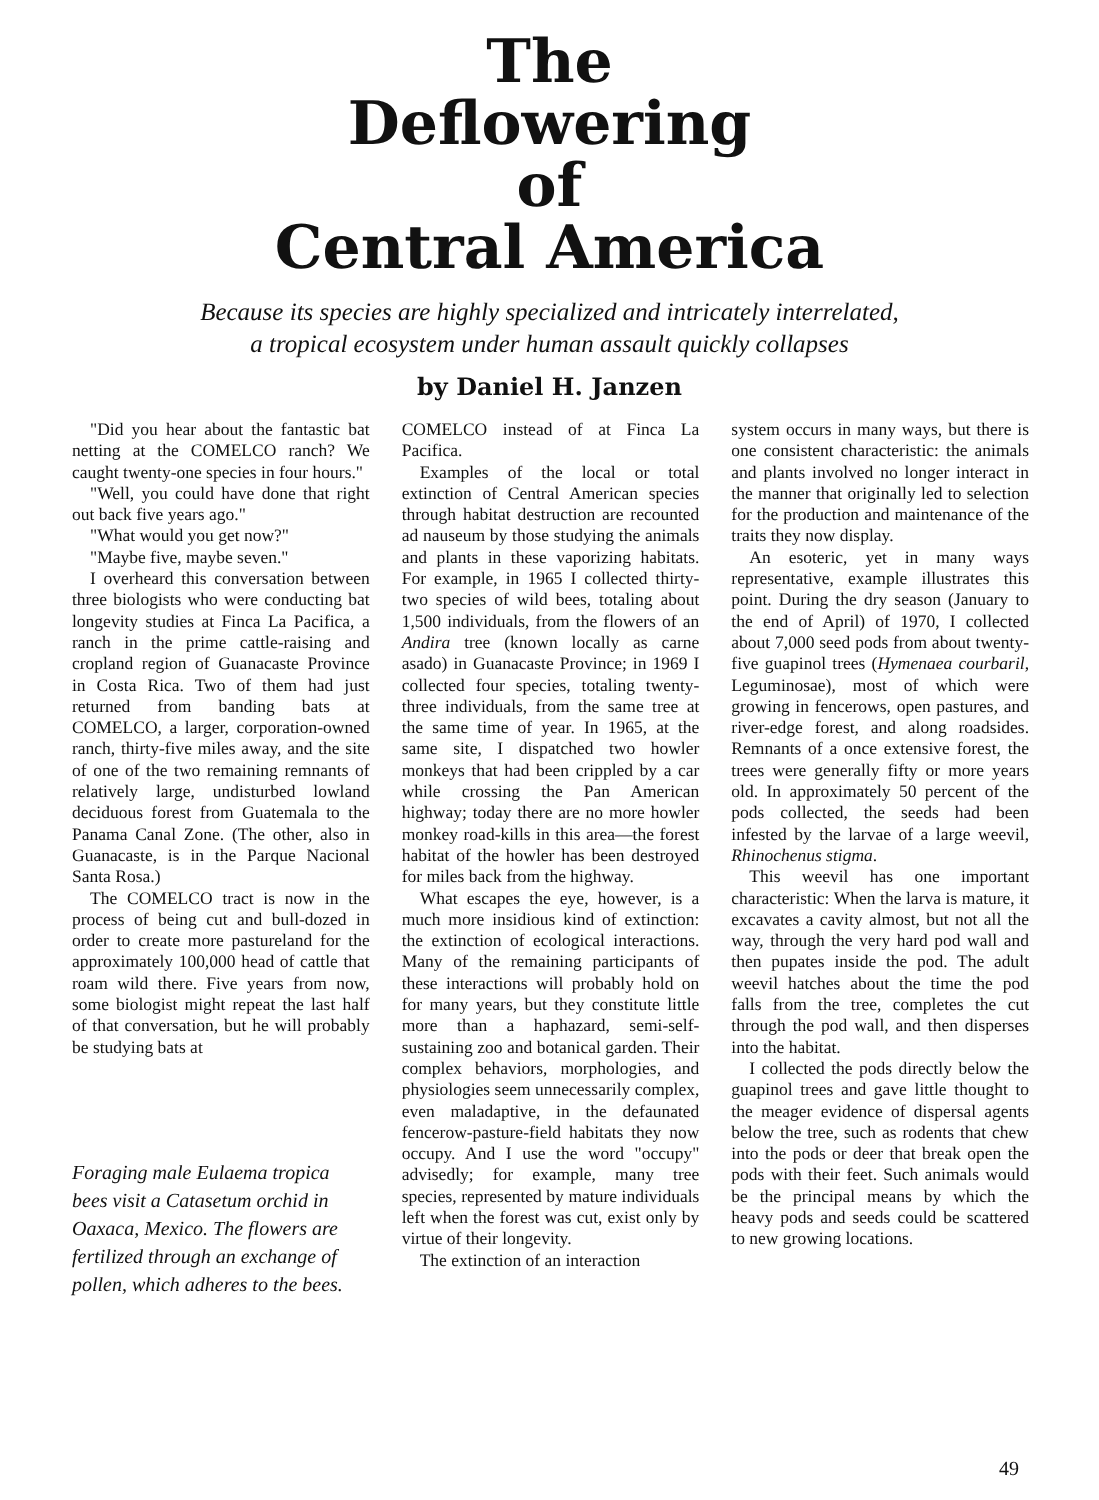The
Deflowering
of
Central America
Because its species are highly specialized and intricately interrelated,
a tropical ecosystem under human assault quickly collapses
by Daniel H. Janzen
"Did you hear about the fantastic bat netting at the COMELCO ranch? We caught twenty-one species in four hours."
"Well, you could have done that right out back five years ago."
"What would you get now?"
"Maybe five, maybe seven."
I overheard this conversation between three biologists who were conducting bat longevity studies at Finca La Pacifica, a ranch in the prime cattle-raising and cropland region of Guanacaste Province in Costa Rica. Two of them had just returned from banding bats at COMELCO, a larger, corporation-owned ranch, thirty-five miles away, and the site of one of the two remaining remnants of relatively large, undisturbed lowland deciduous forest from Guatemala to the Panama Canal Zone. (The other, also in Guanacaste, is in the Parque Nacional Santa Rosa.)
The COMELCO tract is now in the process of being cut and bull-dozed in order to create more pastureland for the approximately 100,000 head of cattle that roam wild there. Five years from now, some biologist might repeat the last half of that conversation, but he will probably be studying bats at
Foraging male Eulaema tropica bees visit a Catasetum orchid in Oaxaca, Mexico. The flowers are fertilized through an exchange of pollen, which adheres to the bees.
COMELCO instead of at Finca La Pacifica.
Examples of the local or total extinction of Central American species through habitat destruction are recounted ad nauseum by those studying the animals and plants in these vaporizing habitats. For example, in 1965 I collected thirty-two species of wild bees, totaling about 1,500 individuals, from the flowers of an Andira tree (known locally as carne asado) in Guanacaste Province; in 1969 I collected four species, totaling twenty-three individuals, from the same tree at the same time of year. In 1965, at the same site, I dispatched two howler monkeys that had been crippled by a car while crossing the Pan American highway; today there are no more howler monkey road-kills in this area—the forest habitat of the howler has been destroyed for miles back from the highway.
What escapes the eye, however, is a much more insidious kind of extinction: the extinction of ecological interactions. Many of the remaining participants of these interactions will probably hold on for many years, but they constitute little more than a haphazard, semi-self-sustaining zoo and botanical garden. Their complex behaviors, morphologies, and physiologies seem unnecessarily complex, even maladaptive, in the defaunated fencerow-pasture-field habitats they now occupy. And I use the word "occupy" advisedly; for example, many tree species, represented by mature individuals left when the forest was cut, exist only by virtue of their longevity.
The extinction of an interaction
system occurs in many ways, but there is one consistent characteristic: the animals and plants involved no longer interact in the manner that originally led to selection for the production and maintenance of the traits they now display.
An esoteric, yet in many ways representative, example illustrates this point. During the dry season (January to the end of April) of 1970, I collected about 7,000 seed pods from about twenty-five guapinol trees (Hymenaea courbaril, Leguminosae), most of which were growing in fencerows, open pastures, and river-edge forest, and along roadsides. Remnants of a once extensive forest, the trees were generally fifty or more years old. In approximately 50 percent of the pods collected, the seeds had been infested by the larvae of a large weevil, Rhinochenus stigma.
This weevil has one important characteristic: When the larva is mature, it excavates a cavity almost, but not all the way, through the very hard pod wall and then pupates inside the pod. The adult weevil hatches about the time the pod falls from the tree, completes the cut through the pod wall, and then disperses into the habitat.
I collected the pods directly below the guapinol trees and gave little thought to the meager evidence of dispersal agents below the tree, such as rodents that chew into the pods or deer that break open the pods with their feet. Such animals would be the principal means by which the heavy pods and seeds could be scattered to new growing locations.
49